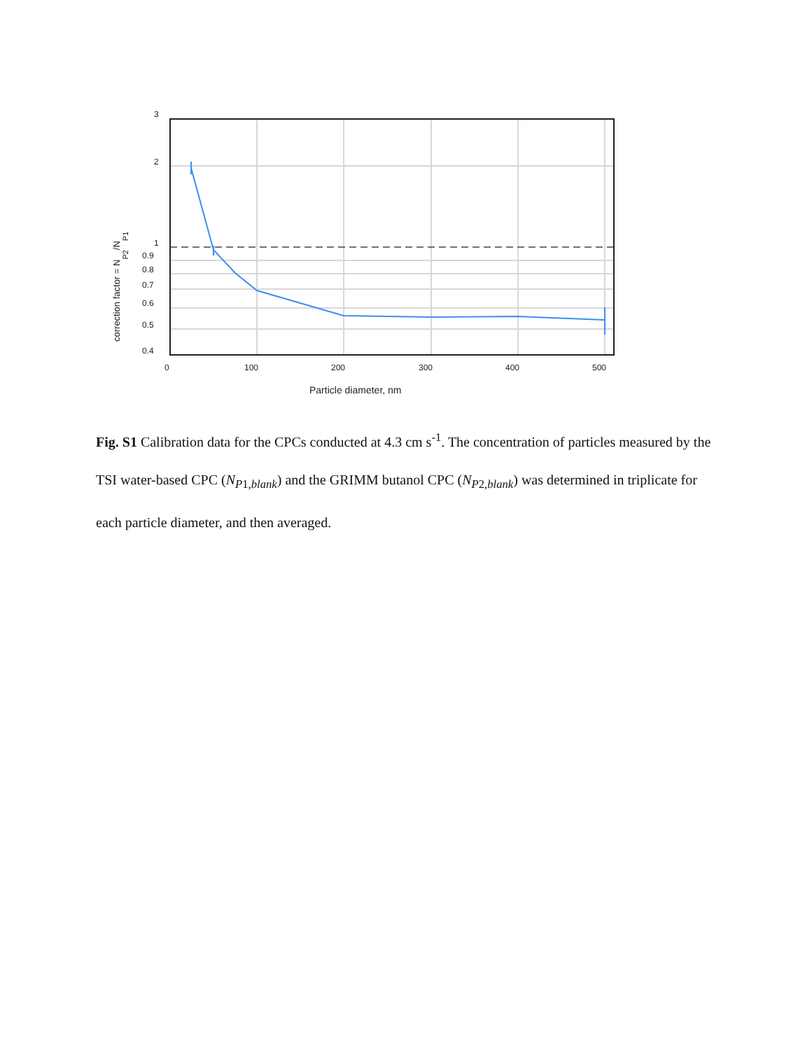3
2
1
0.9
0.8
0.7
0.6
0.5
0.4
0
100
200
300
400
500
Particle diameter, nm
correction factor = NP2/NP1
Fig. S1 Calibration data for the CPCs conducted at 4.3 cm s<sup>-1</sup>. The concentration of particles measured by the TSI water-based CPC (N<sub>P1,blank</sub>) and the GRIMM butanol CPC (N<sub>P2,blank</sub>) was determined in triplicate for each particle diameter, and then averaged.